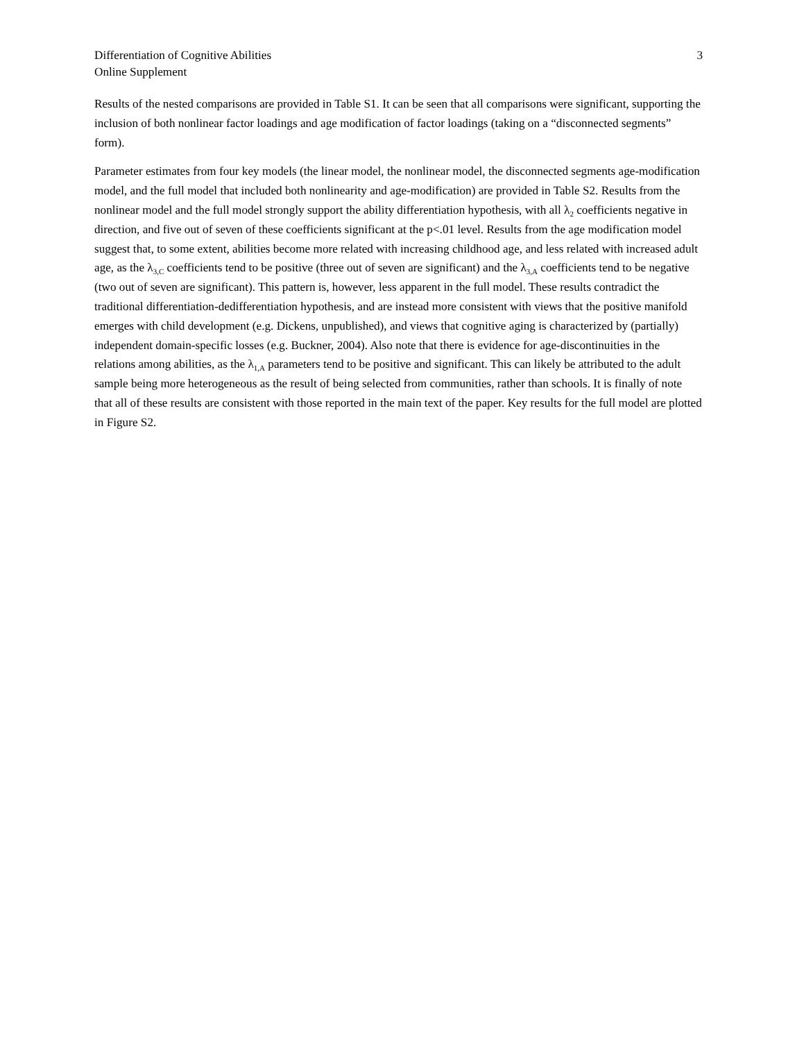Differentiation of Cognitive Abilities
Online Supplement
3
Results of the nested comparisons are provided in Table S1. It can be seen that all comparisons were significant, supporting the inclusion of both nonlinear factor loadings and age modification of factor loadings (taking on a “disconnected segments” form).
Parameter estimates from four key models (the linear model, the nonlinear model, the disconnected segments age-modification model, and the full model that included both nonlinearity and age-modification) are provided in Table S2. Results from the nonlinear model and the full model strongly support the ability differentiation hypothesis, with all λ<sub>2</sub> coefficients negative in direction, and five out of seven of these coefficients significant at the p<.01 level. Results from the age modification model suggest that, to some extent, abilities become more related with increasing childhood age, and less related with increased adult age, as the λ<sub>3,C</sub> coefficients tend to be positive (three out of seven are significant) and the λ<sub>3,A</sub> coefficients tend to be negative (two out of seven are significant). This pattern is, however, less apparent in the full model. These results contradict the traditional differentiation-dedifferentiation hypothesis, and are instead more consistent with views that the positive manifold emerges with child development (e.g. Dickens, unpublished), and views that cognitive aging is characterized by (partially) independent domain-specific losses (e.g. Buckner, 2004). Also note that there is evidence for age-discontinuities in the relations among abilities, as the λ<sub>1,A</sub> parameters tend to be positive and significant. This can likely be attributed to the adult sample being more heterogeneous as the result of being selected from communities, rather than schools. It is finally of note that all of these results are consistent with those reported in the main text of the paper. Key results for the full model are plotted in Figure S2.